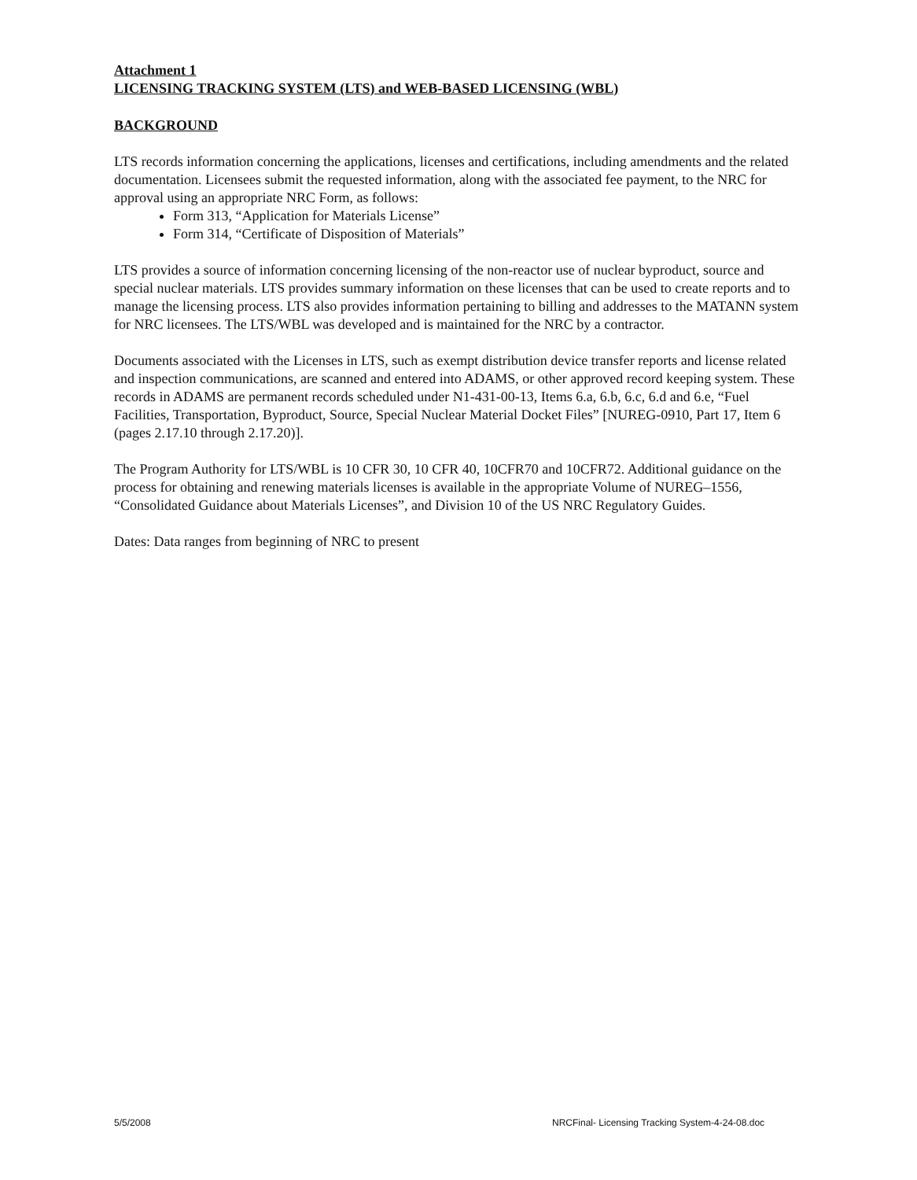Attachment 1
LICENSING TRACKING SYSTEM (LTS) and WEB-BASED LICENSING (WBL)
BACKGROUND
LTS records information concerning the applications, licenses and certifications, including amendments and the related documentation. Licensees submit the requested information, along with the associated fee payment, to the NRC for approval using an appropriate NRC Form, as follows:
Form 313, “Application for Materials License”
Form 314, “Certificate of Disposition of Materials”
LTS provides a source of information concerning licensing of the non-reactor use of nuclear byproduct, source and special nuclear materials. LTS provides summary information on these licenses that can be used to create reports and to manage the licensing process. LTS also provides information pertaining to billing and addresses to the MATANN system for NRC licensees. The LTS/WBL was developed and is maintained for the NRC by a contractor.
Documents associated with the Licenses in LTS, such as exempt distribution device transfer reports and license related and inspection communications, are scanned and entered into ADAMS, or other approved record keeping system. These records in ADAMS are permanent records scheduled under N1-431-00-13, Items 6.a, 6.b, 6.c, 6.d and 6.e, “Fuel Facilities, Transportation, Byproduct, Source, Special Nuclear Material Docket Files” [NUREG-0910, Part 17, Item 6 (pages 2.17.10 through 2.17.20)].
The Program Authority for LTS/WBL is 10 CFR 30, 10 CFR 40, 10CFR70 and 10CFR72. Additional guidance on the process for obtaining and renewing materials licenses is available in the appropriate Volume of NUREG–1556, “Consolidated Guidance about Materials Licenses”, and Division 10 of the US NRC Regulatory Guides.
Dates: Data ranges from beginning of NRC to present
5/5/2008
NRCFinal- Licensing Tracking System-4-24-08.doc